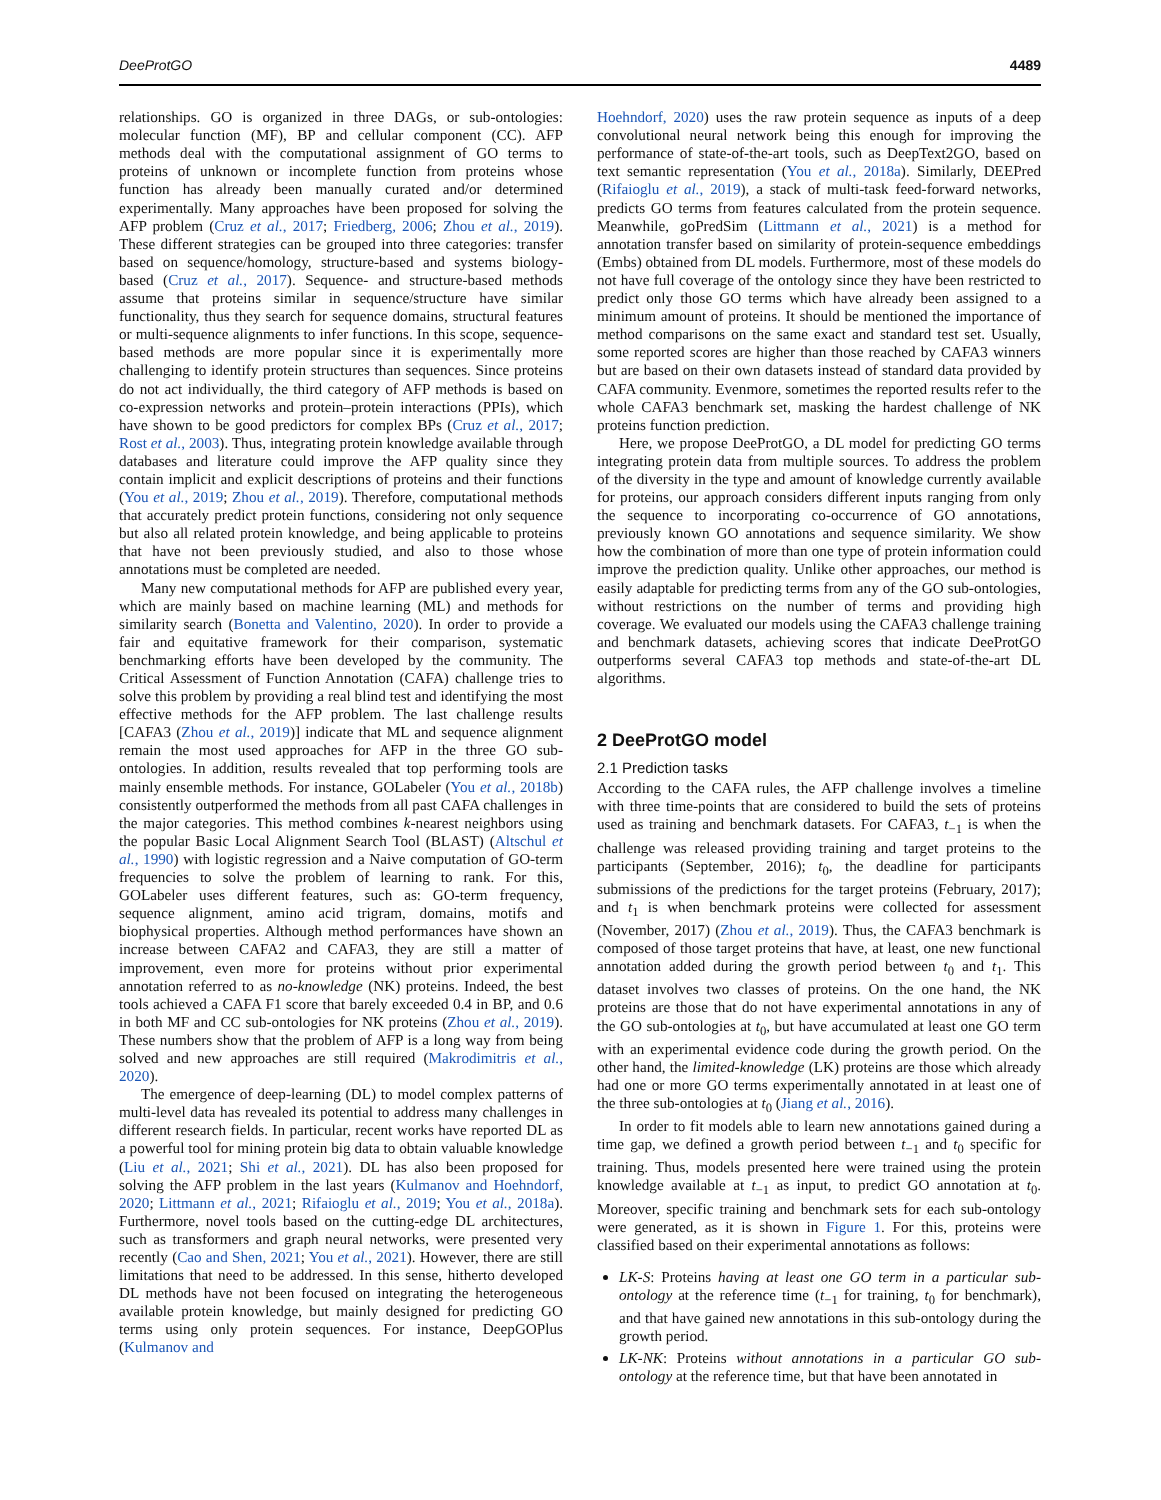DeeProtGO 4489
relationships. GO is organized in three DAGs, or sub-ontologies: molecular function (MF), BP and cellular component (CC). AFP methods deal with the computational assignment of GO terms to proteins of unknown or incomplete function from proteins whose function has already been manually curated and/or determined experimentally. Many approaches have been proposed for solving the AFP problem (Cruz et al., 2017; Friedberg, 2006; Zhou et al., 2019). These different strategies can be grouped into three categories: transfer based on sequence/homology, structure-based and systems biology-based (Cruz et al., 2017). Sequence- and structure-based methods assume that proteins similar in sequence/structure have similar functionality, thus they search for sequence domains, structural features or multi-sequence alignments to infer functions. In this scope, sequence-based methods are more popular since it is experimentally more challenging to identify protein structures than sequences. Since proteins do not act individually, the third category of AFP methods is based on co-expression networks and protein–protein interactions (PPIs), which have shown to be good predictors for complex BPs (Cruz et al., 2017; Rost et al., 2003). Thus, integrating protein knowledge available through databases and literature could improve the AFP quality since they contain implicit and explicit descriptions of proteins and their functions (You et al., 2019; Zhou et al., 2019). Therefore, computational methods that accurately predict protein functions, considering not only sequence but also all related protein knowledge, and being applicable to proteins that have not been previously studied, and also to those whose annotations must be completed are needed.
Many new computational methods for AFP are published every year, which are mainly based on machine learning (ML) and methods for similarity search (Bonetta and Valentino, 2020). In order to provide a fair and equitative framework for their comparison, systematic benchmarking efforts have been developed by the community. The Critical Assessment of Function Annotation (CAFA) challenge tries to solve this problem by providing a real blind test and identifying the most effective methods for the AFP problem. The last challenge results [CAFA3 (Zhou et al., 2019)] indicate that ML and sequence alignment remain the most used approaches for AFP in the three GO sub-ontologies. In addition, results revealed that top performing tools are mainly ensemble methods. For instance, GOLabeler (You et al., 2018b) consistently outperformed the methods from all past CAFA challenges in the major categories. This method combines k-nearest neighbors using the popular Basic Local Alignment Search Tool (BLAST) (Altschul et al., 1990) with logistic regression and a Naive computation of GO-term frequencies to solve the problem of learning to rank. For this, GOLabeler uses different features, such as: GO-term frequency, sequence alignment, amino acid trigram, domains, motifs and biophysical properties. Although method performances have shown an increase between CAFA2 and CAFA3, they are still a matter of improvement, even more for proteins without prior experimental annotation referred to as no-knowledge (NK) proteins. Indeed, the best tools achieved a CAFA F1 score that barely exceeded 0.4 in BP, and 0.6 in both MF and CC sub-ontologies for NK proteins (Zhou et al., 2019). These numbers show that the problem of AFP is a long way from being solved and new approaches are still required (Makrodimitris et al., 2020).
The emergence of deep-learning (DL) to model complex patterns of multi-level data has revealed its potential to address many challenges in different research fields. In particular, recent works have reported DL as a powerful tool for mining protein big data to obtain valuable knowledge (Liu et al., 2021; Shi et al., 2021). DL has also been proposed for solving the AFP problem in the last years (Kulmanov and Hoehndorf, 2020; Littmann et al., 2021; Rifaioglu et al., 2019; You et al., 2018a). Furthermore, novel tools based on the cutting-edge DL architectures, such as transformers and graph neural networks, were presented very recently (Cao and Shen, 2021; You et al., 2021). However, there are still limitations that need to be addressed. In this sense, hitherto developed DL methods have not been focused on integrating the heterogeneous available protein knowledge, but mainly designed for predicting GO terms using only protein sequences. For instance, DeepGOPlus (Kulmanov and
Hoehndorf, 2020) uses the raw protein sequence as inputs of a deep convolutional neural network being this enough for improving the performance of state-of-the-art tools, such as DeepText2GO, based on text semantic representation (You et al., 2018a). Similarly, DEEPred (Rifaioglu et al., 2019), a stack of multi-task feed-forward networks, predicts GO terms from features calculated from the protein sequence. Meanwhile, goPredSim (Littmann et al., 2021) is a method for annotation transfer based on similarity of protein-sequence embeddings (Embs) obtained from DL models. Furthermore, most of these models do not have full coverage of the ontology since they have been restricted to predict only those GO terms which have already been assigned to a minimum amount of proteins. It should be mentioned the importance of method comparisons on the same exact and standard test set. Usually, some reported scores are higher than those reached by CAFA3 winners but are based on their own datasets instead of standard data provided by CAFA community. Evenmore, sometimes the reported results refer to the whole CAFA3 benchmark set, masking the hardest challenge of NK proteins function prediction.
Here, we propose DeeProtGO, a DL model for predicting GO terms integrating protein data from multiple sources. To address the problem of the diversity in the type and amount of knowledge currently available for proteins, our approach considers different inputs ranging from only the sequence to incorporating co-occurrence of GO annotations, previously known GO annotations and sequence similarity. We show how the combination of more than one type of protein information could improve the prediction quality. Unlike other approaches, our method is easily adaptable for predicting terms from any of the GO sub-ontologies, without restrictions on the number of terms and providing high coverage. We evaluated our models using the CAFA3 challenge training and benchmark datasets, achieving scores that indicate DeeProtGO outperforms several CAFA3 top methods and state-of-the-art DL algorithms.
2 DeeProtGO model
2.1 Prediction tasks
According to the CAFA rules, the AFP challenge involves a timeline with three time-points that are considered to build the sets of proteins used as training and benchmark datasets. For CAFA3, t<sub>−1</sub> is when the challenge was released providing training and target proteins to the participants (September, 2016); t<sub>0</sub>, the deadline for participants submissions of the predictions for the target proteins (February, 2017); and t<sub>1</sub> is when benchmark proteins were collected for assessment (November, 2017) (Zhou et al., 2019). Thus, the CAFA3 benchmark is composed of those target proteins that have, at least, one new functional annotation added during the growth period between t<sub>0</sub> and t<sub>1</sub>. This dataset involves two classes of proteins. On the one hand, the NK proteins are those that do not have experimental annotations in any of the GO sub-ontologies at t<sub>0</sub>, but have accumulated at least one GO term with an experimental evidence code during the growth period. On the other hand, the limited-knowledge (LK) proteins are those which already had one or more GO terms experimentally annotated in at least one of the three sub-ontologies at t<sub>0</sub> (Jiang et al., 2016).
In order to fit models able to learn new annotations gained during a time gap, we defined a growth period between t<sub>−1</sub> and t<sub>0</sub> specific for training. Thus, models presented here were trained using the protein knowledge available at t<sub>−1</sub> as input, to predict GO annotation at t<sub>0</sub>. Moreover, specific training and benchmark sets for each sub-ontology were generated, as it is shown in Figure 1. For this, proteins were classified based on their experimental annotations as follows:
LK-S: Proteins having at least one GO term in a particular sub-ontology at the reference time (t<sub>−1</sub> for training, t<sub>0</sub> for benchmark), and that have gained new annotations in this sub-ontology during the growth period.
LK-NK: Proteins without annotations in a particular GO sub-ontology at the reference time, but that have been annotated in